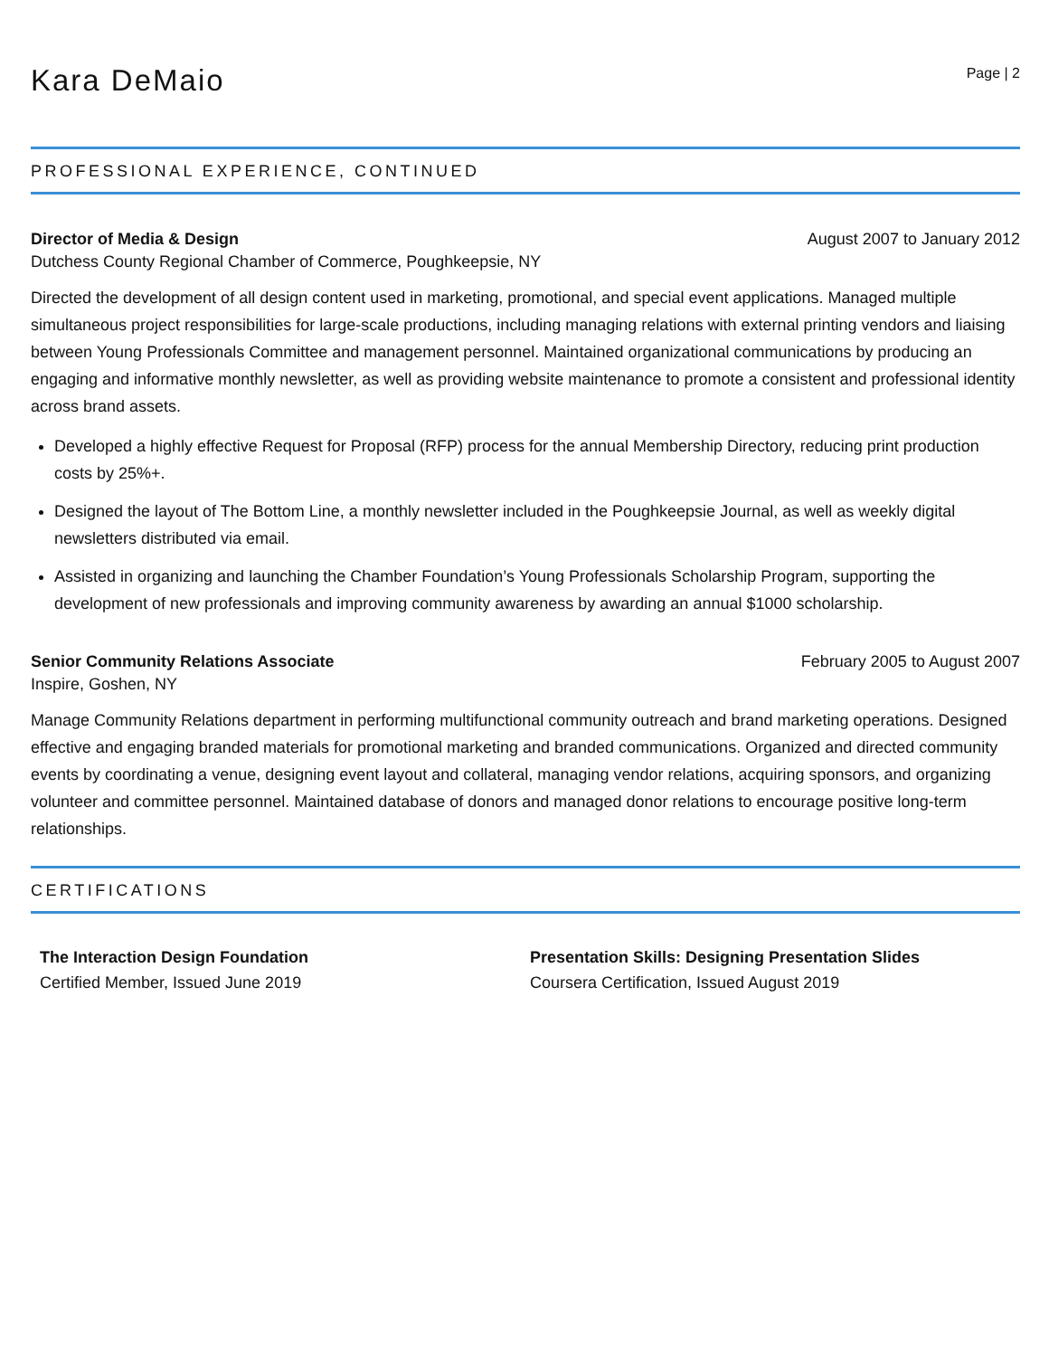Kara DeMaio
Page | 2
PROFESSIONAL EXPERIENCE, CONTINUED
Director of Media & Design August 2007 to January 2012
Dutchess County Regional Chamber of Commerce, Poughkeepsie, NY
Directed the development of all design content used in marketing, promotional, and special event applications. Managed multiple simultaneous project responsibilities for large-scale productions, including managing relations with external printing vendors and liaising between Young Professionals Committee and management personnel. Maintained organizational communications by producing an engaging and informative monthly newsletter, as well as providing website maintenance to promote a consistent and professional identity across brand assets.
Developed a highly effective Request for Proposal (RFP) process for the annual Membership Directory, reducing print production costs by 25%+.
Designed the layout of The Bottom Line, a monthly newsletter included in the Poughkeepsie Journal, as well as weekly digital newsletters distributed via email.
Assisted in organizing and launching the Chamber Foundation’s Young Professionals Scholarship Program, supporting the development of new professionals and improving community awareness by awarding an annual $1000 scholarship.
Senior Community Relations Associate February 2005 to August 2007
Inspire, Goshen, NY
Manage Community Relations department in performing multifunctional community outreach and brand marketing operations. Designed effective and engaging branded materials for promotional marketing and branded communications. Organized and directed community events by coordinating a venue, designing event layout and collateral, managing vendor relations, acquiring sponsors, and organizing volunteer and committee personnel. Maintained database of donors and managed donor relations to encourage positive long-term relationships.
CERTIFICATIONS
The Interaction Design Foundation
Certified Member, Issued June 2019
Presentation Skills: Designing Presentation Slides
Coursera Certification, Issued August 2019